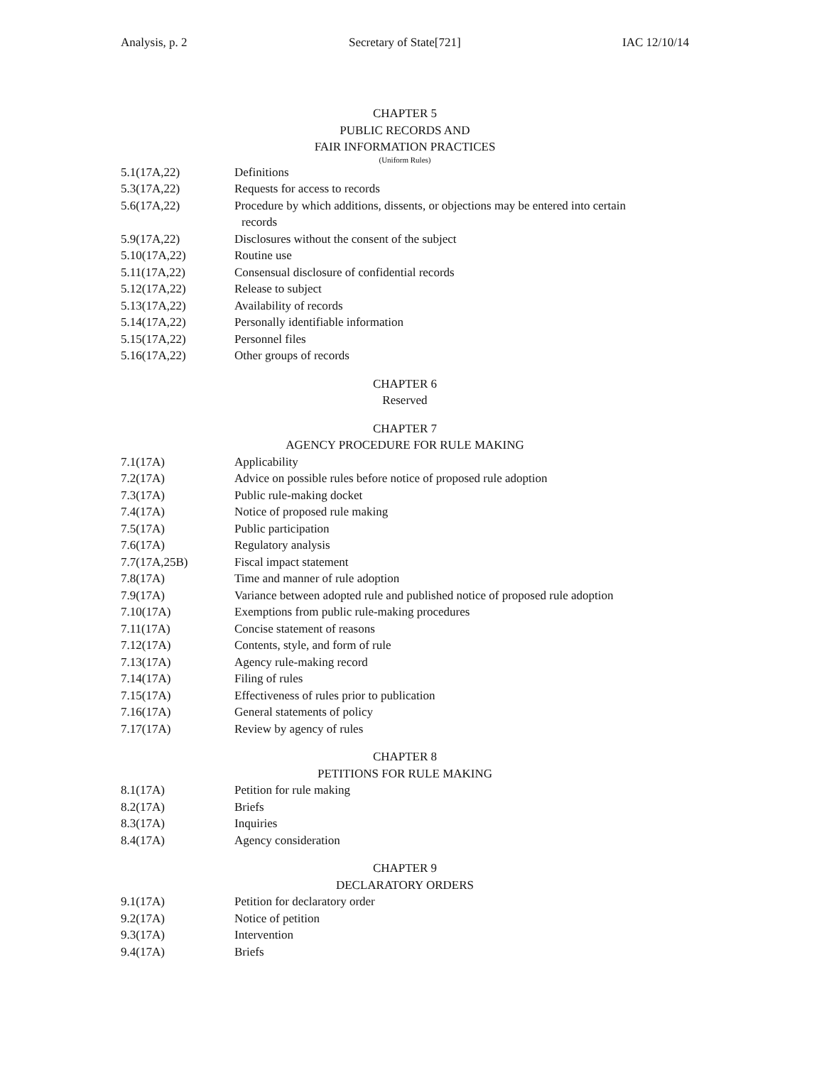Analysis, p. 2 Secretary of State[721] IAC 12/10/14
CHAPTER 5
PUBLIC RECORDS AND
FAIR INFORMATION PRACTICES
(Uniform Rules)
5.1(17A,22) Definitions
5.3(17A,22) Requests for access to records
5.6(17A,22) Procedure by which additions, dissents, or objections may be entered into certain
records
5.9(17A,22) Disclosures without the consent of the subject
5.10(17A,22) Routine use
5.11(17A,22) Consensual disclosure of confidential records
5.12(17A,22) Release to subject
5.13(17A,22) Availability of records
5.14(17A,22) Personally identifiable information
5.15(17A,22) Personnel files
5.16(17A,22) Other groups of records
CHAPTER 6
Reserved
CHAPTER 7
AGENCY PROCEDURE FOR RULE MAKING
7.1(17A) Applicability
7.2(17A) Advice on possible rules before notice of proposed rule adoption
7.3(17A) Public rule-making docket
7.4(17A) Notice of proposed rule making
7.5(17A) Public participation
7.6(17A) Regulatory analysis
7.7(17A,25B) Fiscal impact statement
7.8(17A) Time and manner of rule adoption
7.9(17A) Variance between adopted rule and published notice of proposed rule adoption
7.10(17A) Exemptions from public rule-making procedures
7.11(17A) Concise statement of reasons
7.12(17A) Contents, style, and form of rule
7.13(17A) Agency rule-making record
7.14(17A) Filing of rules
7.15(17A) Effectiveness of rules prior to publication
7.16(17A) General statements of policy
7.17(17A) Review by agency of rules
CHAPTER 8
PETITIONS FOR RULE MAKING
8.1(17A) Petition for rule making
8.2(17A) Briefs
8.3(17A) Inquiries
8.4(17A) Agency consideration
CHAPTER 9
DECLARATORY ORDERS
9.1(17A) Petition for declaratory order
9.2(17A) Notice of petition
9.3(17A) Intervention
9.4(17A) Briefs